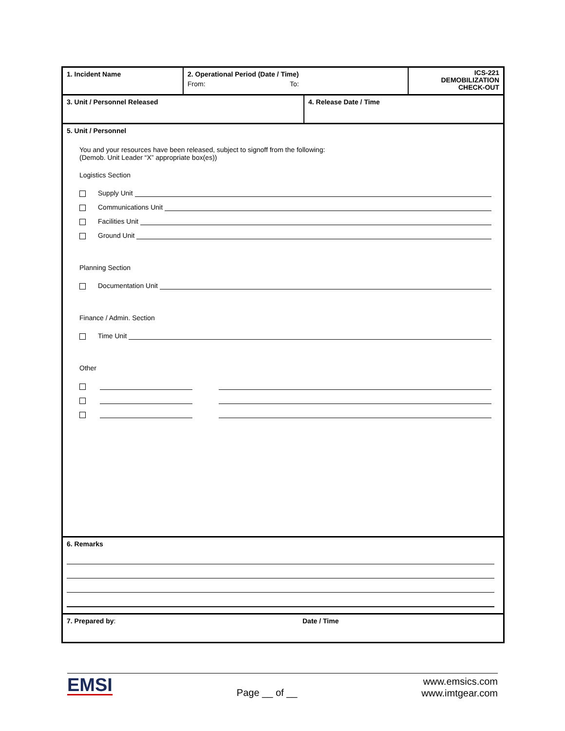1. Incident Name
2. Operational Period (Date / Time)
From: To:
ICS-221
DEMOBILIZATION
CHECK-OUT
3. Unit / Personnel Released 4. Release Date / Time
5. Unit / Personnel
You and your resources have been released, subject to signoff from the following:
(Demob. Unit Leader “X” appropriate box(es))
Logistics Section
Supply Unit
Communications Unit
Facilities Unit
Ground Unit
Planning Section
Documentation Unit
Finance / Admin. Section
Time Unit
Other
6. Remarks
7. Prepared by: Date / Time
EMSI
Page __ of __
www.emsics.com
www.imtgear.com